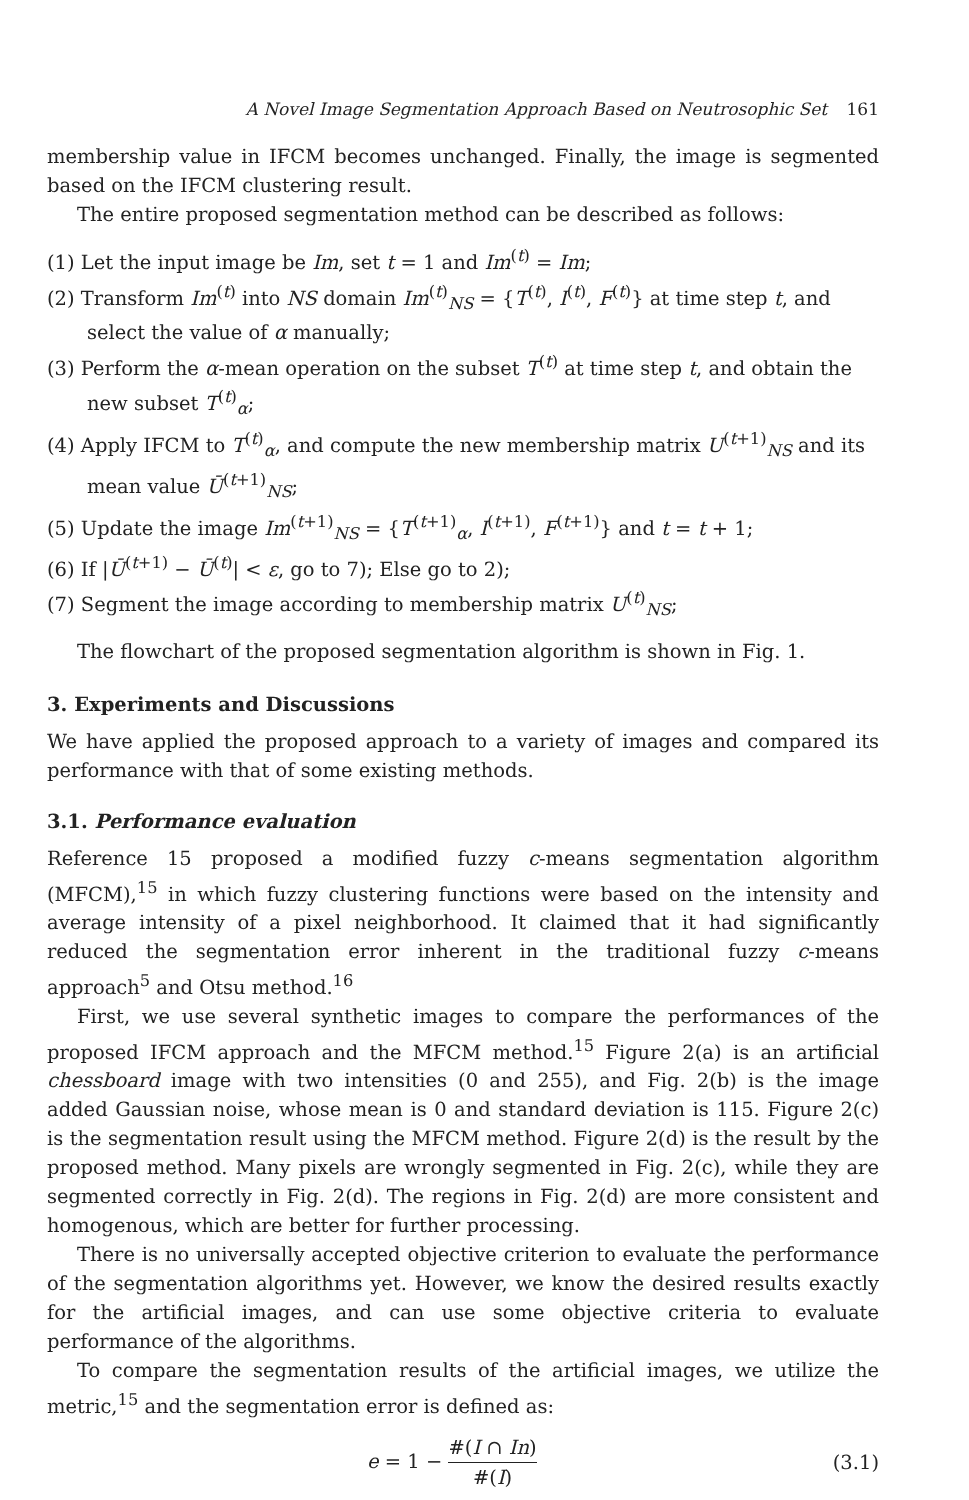A Novel Image Segmentation Approach Based on Neutrosophic Set 161
membership value in IFCM becomes unchanged. Finally, the image is segmented based on the IFCM clustering result.
The entire proposed segmentation method can be described as follows:
(1) Let the input image be Im, set t = 1 and Im<sup>(t)</sup> = Im;
(2) Transform Im<sup>(t)</sup> into NS domain Im<sup>(t)</sup><sub>NS</sub> = {T<sup>(t)</sup>, I<sup>(t)</sup>, F<sup>(t)</sup>} at time step t, and select the value of α manually;
(3) Perform the α-mean operation on the subset T<sup>(t)</sup> at time step t, and obtain the new subset T<sup>(t)</sup><sub>α</sub>;
(4) Apply IFCM to T<sup>(t)</sup><sub>α</sub>, and compute the new membership matrix U<sup>(t+1)</sup><sub>NS</sub> and its mean value Ū<sup>(t+1)</sup><sub>NS</sub>;
(5) Update the image Im<sup>(t+1)</sup><sub>NS</sub> = {T<sup>(t+1)</sup><sub>α</sub>, I<sup>(t+1)</sup>, F<sup>(t+1)</sup>} and t = t + 1;
(6) If |Ū<sup>(t+1)</sup> − Ū<sup>(t)</sup>| < ε, go to 7); Else go to 2);
(7) Segment the image according to membership matrix U<sup>(t)</sup><sub>NS</sub>;
The flowchart of the proposed segmentation algorithm is shown in Fig. 1.
3. Experiments and Discussions
We have applied the proposed approach to a variety of images and compared its performance with that of some existing methods.
3.1. Performance evaluation
Reference 15 proposed a modified fuzzy c-means segmentation algorithm (MFCM),<sup>15</sup> in which fuzzy clustering functions were based on the intensity and average intensity of a pixel neighborhood. It claimed that it had significantly reduced the segmentation error inherent in the traditional fuzzy c-means approach<sup>5</sup> and Otsu method.<sup>16</sup>
First, we use several synthetic images to compare the performances of the proposed IFCM approach and the MFCM method.<sup>15</sup> Figure 2(a) is an artificial chessboard image with two intensities (0 and 255), and Fig. 2(b) is the image added Gaussian noise, whose mean is 0 and standard deviation is 115. Figure 2(c) is the segmentation result using the MFCM method. Figure 2(d) is the result by the proposed method. Many pixels are wrongly segmented in Fig. 2(c), while they are segmented correctly in Fig. 2(d). The regions in Fig. 2(d) are more consistent and homogenous, which are better for further processing.
There is no universally accepted objective criterion to evaluate the performance of the segmentation algorithms yet. However, we know the desired results exactly for the artificial images, and can use some objective criteria to evaluate performance of the algorithms.
To compare the segmentation results of the artificial images, we utilize the metric,<sup>15</sup> and the segmentation error is defined as:
e = 1 − #(I ∩ In) #(I) (3.1)